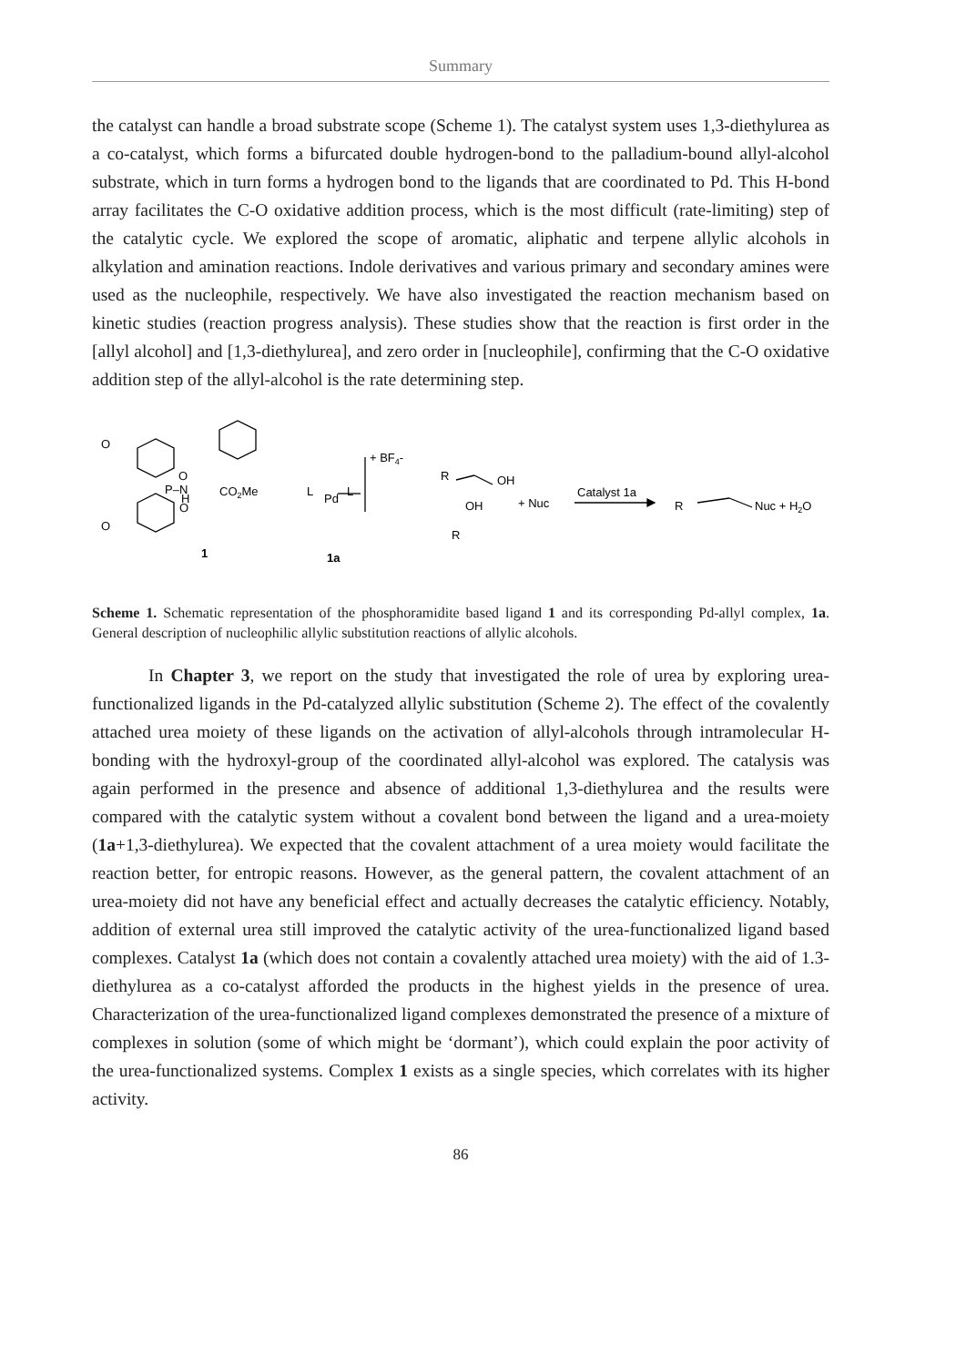Summary
the catalyst can handle a broad substrate scope (Scheme 1). The catalyst system uses 1,3-diethylurea as a co-catalyst, which forms a bifurcated double hydrogen-bond to the palladium-bound allyl-alcohol substrate, which in turn forms a hydrogen bond to the ligands that are coordinated to Pd. This H-bond array facilitates the C-O oxidative addition process, which is the most difficult (rate-limiting) step of the catalytic cycle. We explored the scope of aromatic, aliphatic and terpene allylic alcohols in alkylation and amination reactions. Indole derivatives and various primary and secondary amines were used as the nucleophile, respectively. We have also investigated the reaction mechanism based on kinetic studies (reaction progress analysis). These studies show that the reaction is first order in the [allyl alcohol] and [1,3-diethylurea], and zero order in [nucleophile], confirming that the C-O oxidative addition step of the allyl-alcohol is the rate determining step.
O
O
P–N
H
O
CO2Me
O
1
L
Pd
L
+ BF4-
1a
R
OH
OH
R
+ Nuc
Catalyst 1a
R
Nuc + H2O
Scheme 1. Schematic representation of the phosphoramidite based ligand 1 and its corresponding Pd-allyl complex, 1a. General description of nucleophilic allylic substitution reactions of allylic alcohols.
In Chapter 3, we report on the study that investigated the role of urea by exploring urea-functionalized ligands in the Pd-catalyzed allylic substitution (Scheme 2). The effect of the covalently attached urea moiety of these ligands on the activation of allyl-alcohols through intramolecular H-bonding with the hydroxyl-group of the coordinated allyl-alcohol was explored. The catalysis was again performed in the presence and absence of additional 1,3-diethylurea and the results were compared with the catalytic system without a covalent bond between the ligand and a urea-moiety (1a+1,3-diethylurea). We expected that the covalent attachment of a urea moiety would facilitate the reaction better, for entropic reasons. However, as the general pattern, the covalent attachment of an urea-moiety did not have any beneficial effect and actually decreases the catalytic efficiency. Notably, addition of external urea still improved the catalytic activity of the urea-functionalized ligand based complexes. Catalyst 1a (which does not contain a covalently attached urea moiety) with the aid of 1.3-diethylurea as a co-catalyst afforded the products in the highest yields in the presence of urea. Characterization of the urea-functionalized ligand complexes demonstrated the presence of a mixture of complexes in solution (some of which might be ‘dormant’), which could explain the poor activity of the urea-functionalized systems. Complex 1 exists as a single species, which correlates with its higher activity.
86